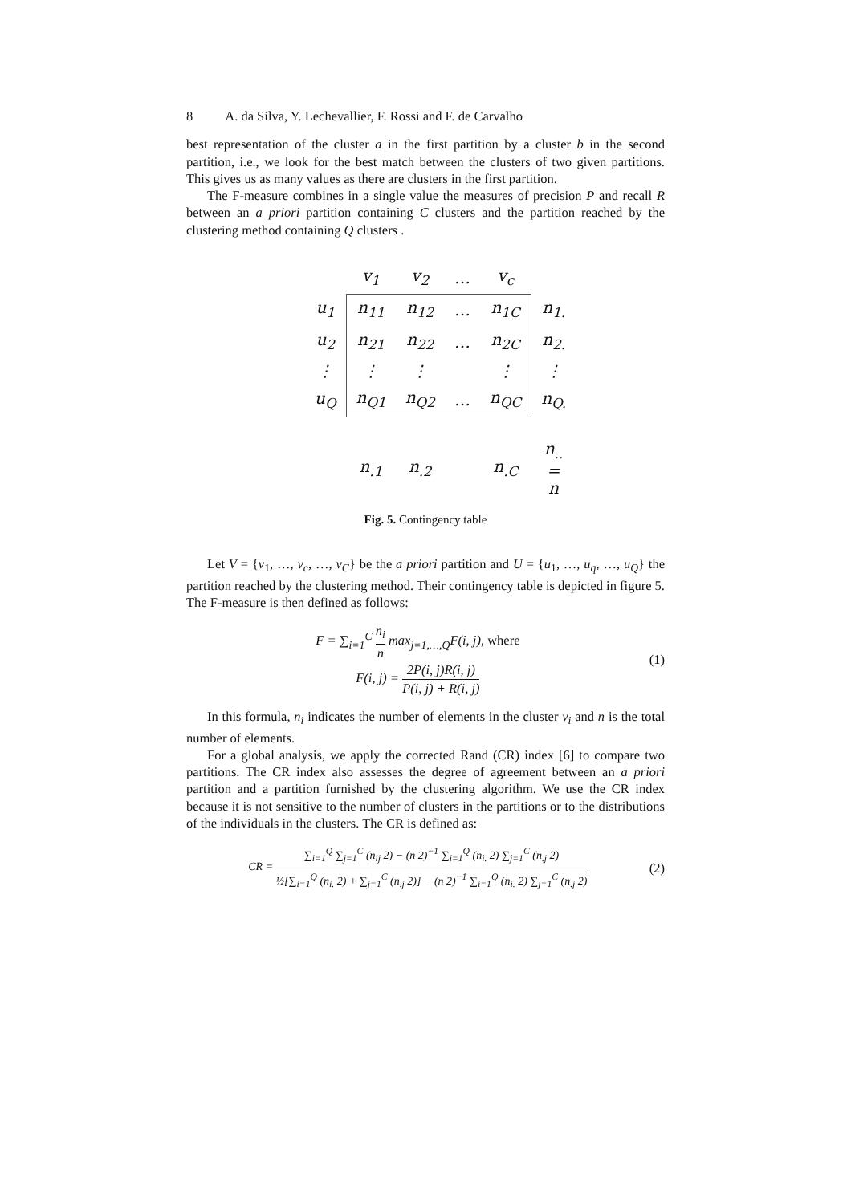8 A. da Silva, Y. Lechevallier, F. Rossi and F. de Carvalho
best representation of the cluster a in the first partition by a cluster b in the second partition, i.e., we look for the best match between the clusters of two given partitions. This gives us as many values as there are clusters in the first partition.
The F-measure combines in a single value the measures of precision P and recall R between an a priori partition containing C clusters and the partition reached by the clustering method containing Q clusters .
| | v<sub>1</sub> | v<sub>2</sub> | … | v<sub>c</sub> | |
| u<sub>1</sub> | n<sub>11</sub> | n<sub>12</sub> | … | n<sub>1C</sub> | n<sub>1.</sub> |
| u<sub>2</sub> | n<sub>21</sub> | n<sub>22</sub> | … | n<sub>2C</sub> | n<sub>2.</sub> |
| ⋮ | ⋮ | ⋮ | | ⋮ | ⋮ |
| u<sub>Q</sub> | n<sub>Q1</sub> | n<sub>Q2</sub> | … | n<sub>QC</sub> | n<sub>Q.</sub> |
| | n<sub>.1</sub> | n<sub>.2</sub> | | n<sub>.C</sub> | n<sub>..</sub> = n |
Fig. 5. Contingency table
Let V = {v<sub>1</sub>, …, v<sub>c</sub>, …, v<sub>C</sub>} be the a priori partition and U = {u<sub>1</sub>, …, u<sub>q</sub>, …, u<sub>Q</sub>} the partition reached by the clustering method. Their contingency table is depicted in figure 5. The F-measure is then defined as follows:
F = ∑<sub>i=1</sub><sup>C</sup> n<sub>i</sub> n max<sub>j=1,…,Q</sub>F(i, j), where
F(i, j) = 2P(i, j)R(i, j) P(i, j) + R(i, j)
(1)
In this formula, n<sub>i</sub> indicates the number of elements in the cluster v<sub>i</sub> and n is the total number of elements.
For a global analysis, we apply the corrected Rand (CR) index [6] to compare two partitions. The CR index also assesses the degree of agreement between an a priori partition and a partition furnished by the clustering algorithm. We use the CR index because it is not sensitive to the number of clusters in the partitions or to the distributions of the individuals in the clusters. The CR is defined as:
CR = ∑<sub>i=1</sub><sup>Q</sup> ∑<sub>j=1</sub><sup>C</sup> (n<sub>ij</sub> 2) − (n 2)<sup>−1</sup> ∑<sub>i=1</sub><sup>Q</sup> (n<sub>i.</sub> 2) ∑<sub>j=1</sub><sup>C</sup> (n<sub>.j</sub> 2) ½[∑<sub>i=1</sub><sup>Q</sup> (n<sub>i.</sub> 2) + ∑<sub>j=1</sub><sup>C</sup> (n<sub>.j</sub> 2)] − (n 2)<sup>−1</sup> ∑<sub>i=1</sub><sup>Q</sup> (n<sub>i.</sub> 2) ∑<sub>j=1</sub><sup>C</sup> (n<sub>.j</sub> 2)
(2)